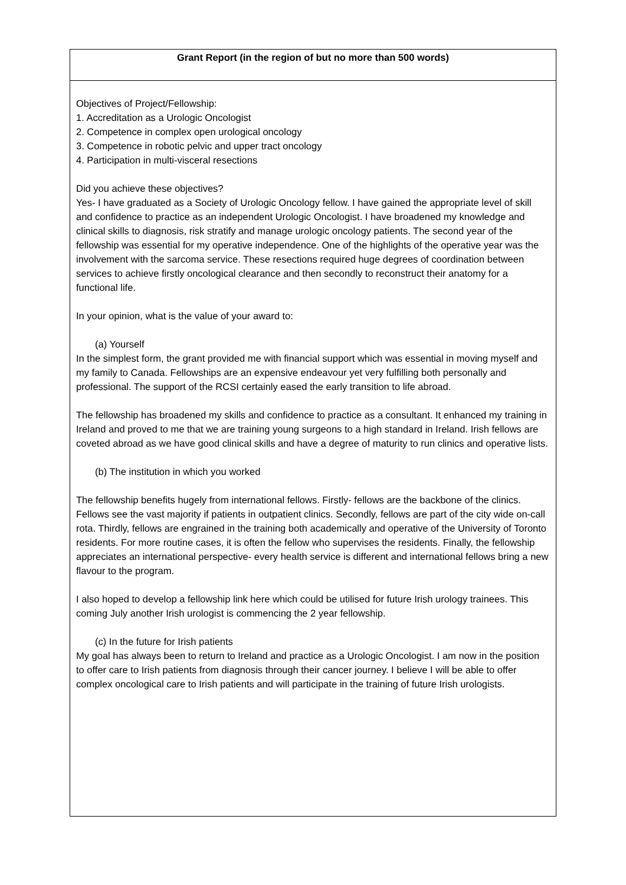| Grant Report (in the region of but no more than 500 words) |
| Objectives of Project/Fellowship: 1. Accreditation as a Urologic Oncologist 2. Competence in complex open urological oncology 3. Competence in robotic pelvic and upper tract oncology 4. Participation in multi-visceral resections Did you achieve these objectives? Yes- I have graduated as a Society of Urologic Oncology fellow. I have gained the appropriate level of skill and confidence to practice as an independent Urologic Oncologist. I have broadened my knowledge and clinical skills to diagnosis, risk stratify and manage urologic oncology patients. The second year of the fellowship was essential for my operative independence. One of the highlights of the operative year was the involvement with the sarcoma service. These resections required huge degrees of coordination between services to achieve firstly oncological clearance and then secondly to reconstruct their anatomy for a functional life. In your opinion, what is the value of your award to: (a) Yourself In the simplest form, the grant provided me with financial support which was essential in moving myself and my family to Canada. Fellowships are an expensive endeavour yet very fulfilling both personally and professional. The support of the RCSI certainly eased the early transition to life abroad. The fellowship has broadened my skills and confidence to practice as a consultant. It enhanced my training in Ireland and proved to me that we are training young surgeons to a high standard in Ireland. Irish fellows are coveted abroad as we have good clinical skills and have a degree of maturity to run clinics and operative lists. (b) The institution in which you worked The fellowship benefits hugely from international fellows. Firstly- fellows are the backbone of the clinics. Fellows see the vast majority if patients in outpatient clinics. Secondly, fellows are part of the city wide on-call rota. Thirdly, fellows are engrained in the training both academically and operative of the University of Toronto residents. For more routine cases, it is often the fellow who supervises the residents. Finally, the fellowship appreciates an international perspective- every health service is different and international fellows bring a new flavour to the program. I also hoped to develop a fellowship link here which could be utilised for future Irish urology trainees. This coming July another Irish urologist is commencing the 2 year fellowship. (c) In the future for Irish patients My goal has always been to return to Ireland and practice as a Urologic Oncologist. I am now in the position to offer care to Irish patients from diagnosis through their cancer journey. I believe I will be able to offer complex oncological care to Irish patients and will participate in the training of future Irish urologists. |